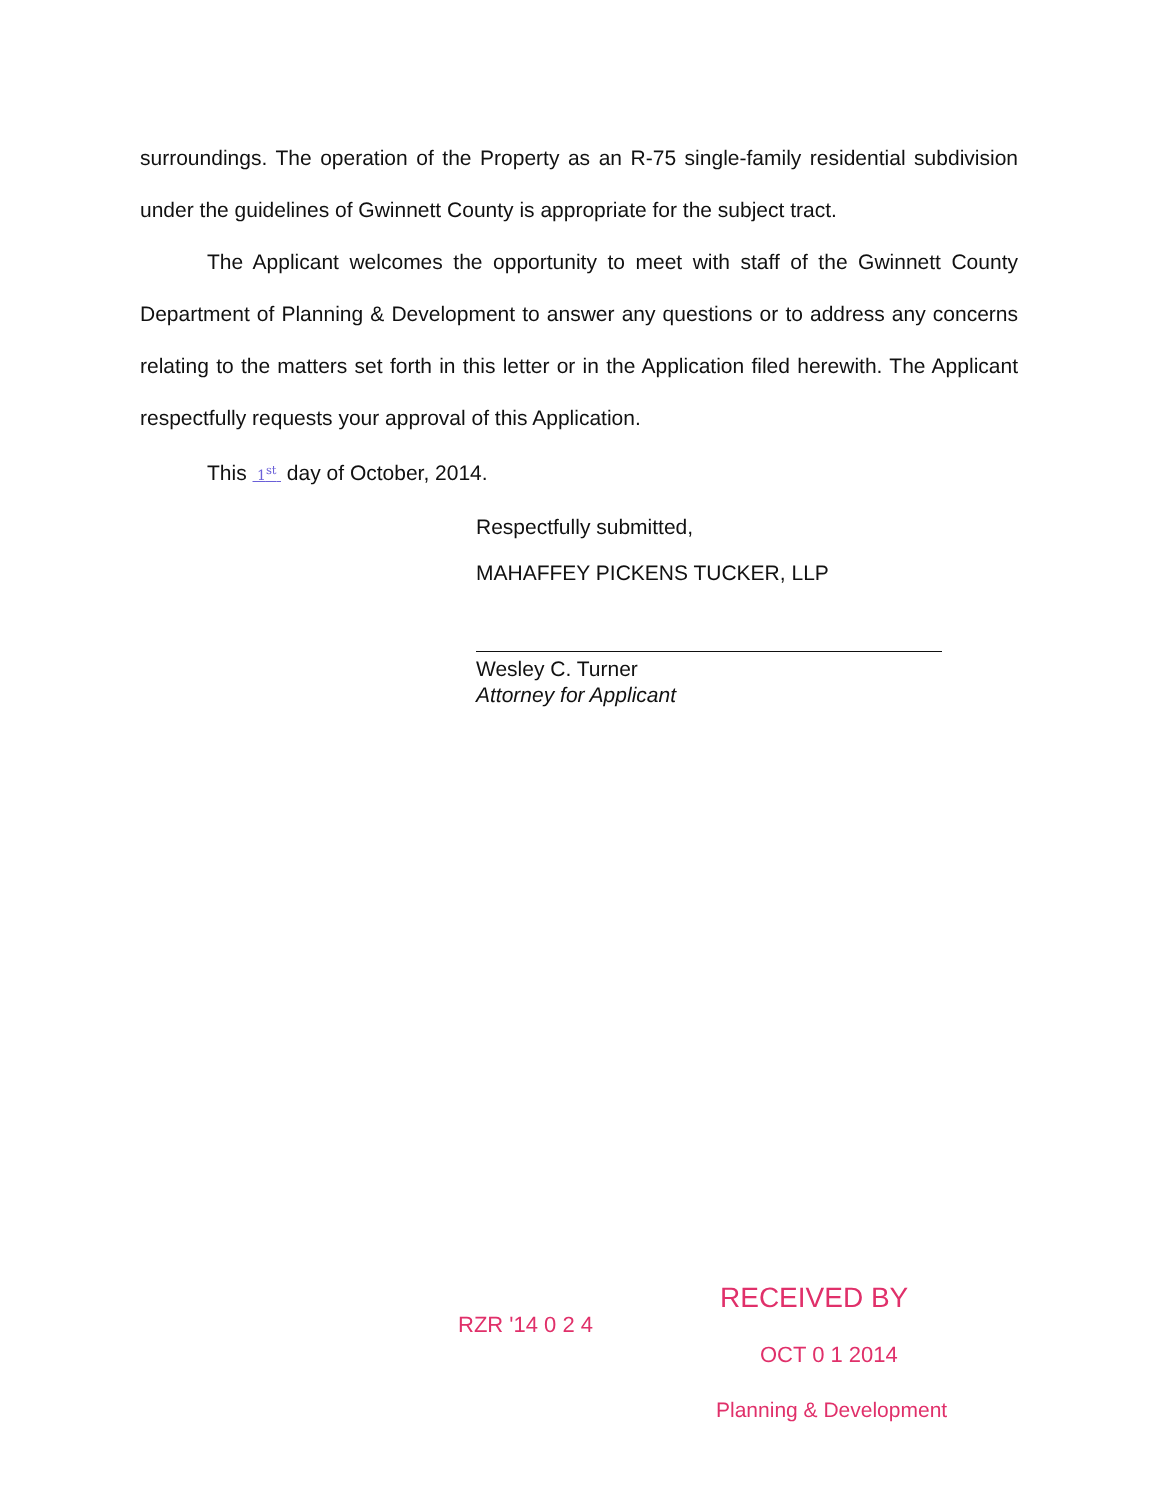surroundings. The operation of the Property as an R-75 single-family residential subdivision under the guidelines of Gwinnett County is appropriate for the subject tract.
The Applicant welcomes the opportunity to meet with staff of the Gwinnett County Department of Planning & Development to answer any questions or to address any concerns relating to the matters set forth in this letter or in the Application filed herewith. The Applicant respectfully requests your approval of this Application.
This 1<sup>st</sup> day of October, 2014.
Respectfully submitted,
MAHAFFEY PICKENS TUCKER, LLP
Wesley C. Turner
Attorney for Applicant
RZR '14 0 2 4
RECEIVED BY
OCT 0 1 2014
Planning & Development